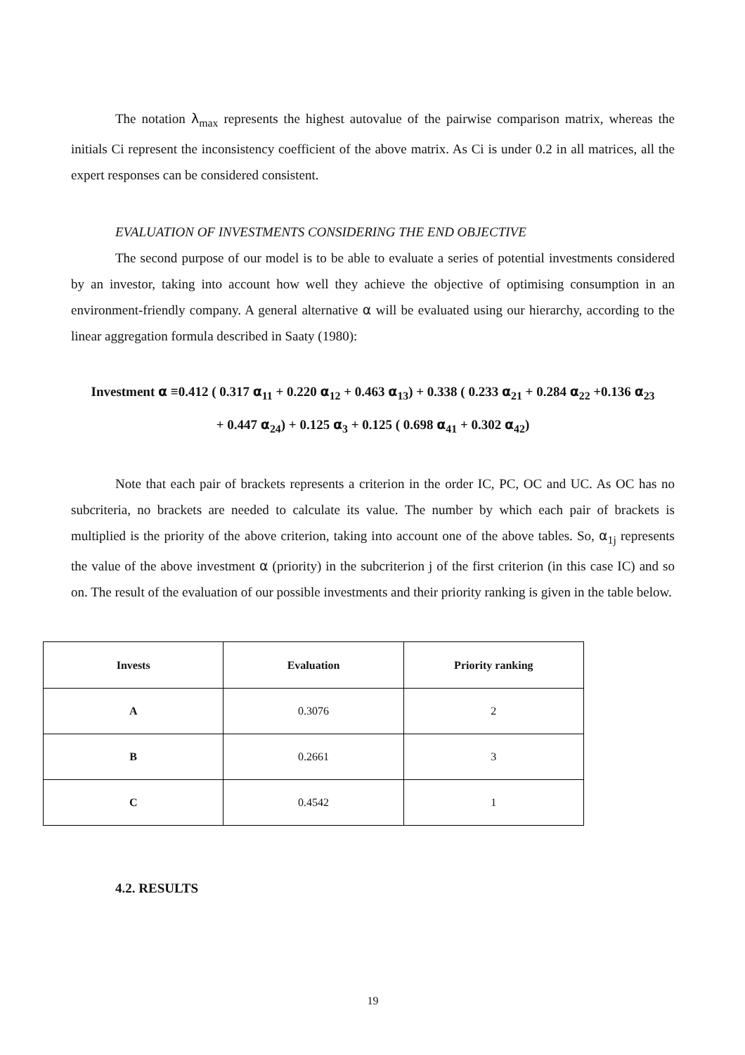The notation λ<sub>max</sub> represents the highest autovalue of the pairwise comparison matrix, whereas the initials Ci represent the inconsistency coefficient of the above matrix. As Ci is under 0.2 in all matrices, all the expert responses can be considered consistent.
EVALUATION OF INVESTMENTS CONSIDERING THE END OBJECTIVE
The second purpose of our model is to be able to evaluate a series of potential investments considered by an investor, taking into account how well they achieve the objective of optimising consumption in an environment-friendly company. A general alternative α will be evaluated using our hierarchy, according to the linear aggregation formula described in Saaty (1980):
Investment α ≡0.412 ( 0.317 α<sub>11</sub> + 0.220 α<sub>12</sub> + 0.463 α<sub>13</sub>) + 0.338 ( 0.233 α<sub>21</sub> + 0.284 α<sub>22</sub> +0.136 α<sub>23</sub>
+ 0.447 α<sub>24</sub>) + 0.125 α<sub>3</sub> + 0.125 ( 0.698 α<sub>41</sub> + 0.302 α<sub>42</sub>)
Note that each pair of brackets represents a criterion in the order IC, PC, OC and UC. As OC has no subcriteria, no brackets are needed to calculate its value. The number by which each pair of brackets is multiplied is the priority of the above criterion, taking into account one of the above tables. So, α<sub>1j</sub> represents the value of the above investment α (priority) in the subcriterion j of the first criterion (in this case IC) and so on. The result of the evaluation of our possible investments and their priority ranking is given in the table below.
| Invests | Evaluation | Priority ranking |
| --- | --- | --- |
| A | 0.3076 | 2 |
| B | 0.2661 | 3 |
| C | 0.4542 | 1 |
4.2. RESULTS
19